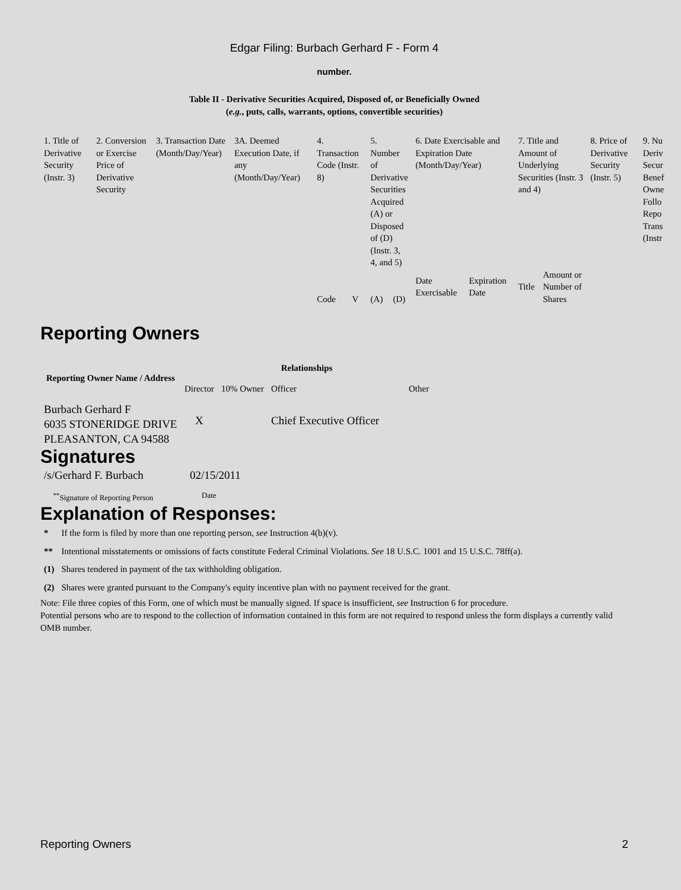Edgar Filing: Burbach Gerhard F - Form 4
number.
Table II - Derivative Securities Acquired, Disposed of, or Beneficially Owned
(e.g., puts, calls, warrants, options, convertible securities)
| 1. Title of Derivative Security (Instr. 3) | 2. Conversion or Exercise Price of Derivative Security | 3. Transaction Date (Month/Day/Year) | 3A. Deemed Execution Date, if any (Month/Day/Year) | 4. Transaction Code (Instr. 8) | | 5. Number of Derivative Securities Acquired (A) or Disposed of (D) (Instr. 3, 4, and 5) | | 6. Date Exercisable and Expiration Date (Month/Day/Year) | | 7. Title and Amount of Underlying Securities (Instr. 3 and 4) | | 8. Price of Derivative Security (Instr. 5) | 9. Nu Deriv Secur Benef Owne Follo Repo Trans (Instr |
| --- | --- | --- | --- | --- | --- | --- | --- | --- | --- | --- | --- | --- | --- |
| | | | | Code | V | (A) | (D) | Date Exercisable | Expiration Date | Title | Amount or Number of Shares | | |
Reporting Owners
| Reporting Owner Name / Address | Relationships | | | |
| --- | --- | --- | --- | --- |
| | Director | 10% Owner | Officer | Other |
| Burbach Gerhard F 6035 STONERIDGE DRIVE PLEASANTON, CA 94588 | X | | Chief Executive Officer | |
Signatures
| /s/Gerhard F. Burbach | 02/15/2011 |
| <sup>**</sup> Signature of Reporting Person | Date |
Explanation of Responses:
| * | If the form is filed by more than one reporting person, see Instruction 4(b)(v). |
| ** | Intentional misstatements or omissions of facts constitute Federal Criminal Violations. See 18 U.S.C. 1001 and 15 U.S.C. 78ff(a). |
| (1) | Shares tendered in payment of the tax withholding obligation. |
| (2) | Shares were granted pursuant to the Company's equity incentive plan with no payment received for the grant. |
Note: File three copies of this Form, one of which must be manually signed. If space is insufficient, see Instruction 6 for procedure.
Potential persons who are to respond to the collection of information contained in this form are not required to respond unless the form displays a currently valid OMB number.
Reporting Owners 2